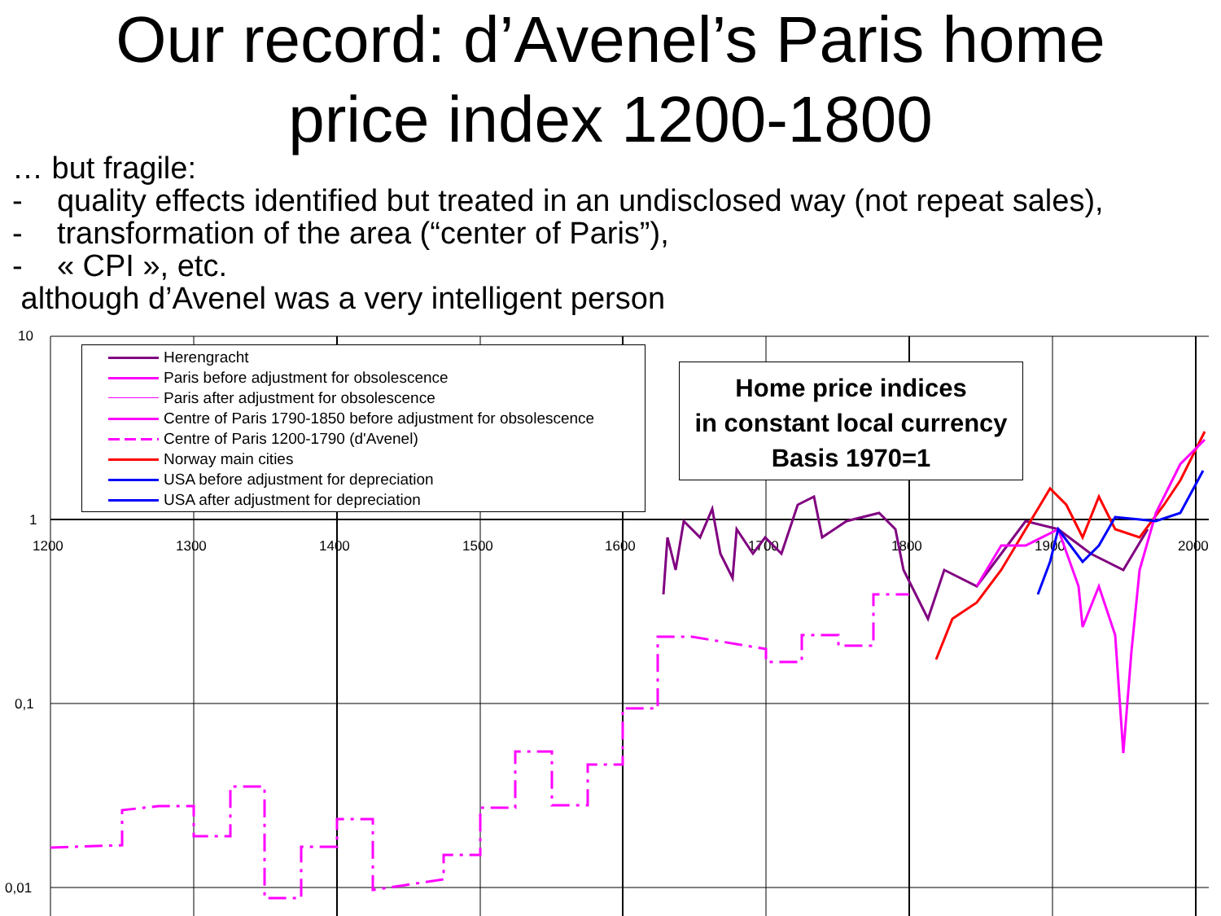Our record: d’Avenel’s Paris home
price index 1200-1800
… but fragile:
- quality effects identified but treated in an undisclosed way (not repeat sales),
- transformation of the area (“center of Paris”),
- « CPI », etc.
although d’Avenel was a very intelligent person
10
1
0,1
0,01
1200
1300
1400
1500
1600
1700
1800
1900
2000
Herengracht
Paris before adjustment for obsolescence
Paris after adjustment for obsolescence
Centre of Paris 1790-1850 before adjustment for obsolescence
Centre of Paris 1200-1790 (d'Avenel)
Norway main cities
USA before adjustment for depreciation
USA after adjustment for depreciation
Home price indices
in constant local currency
Basis 1970=1